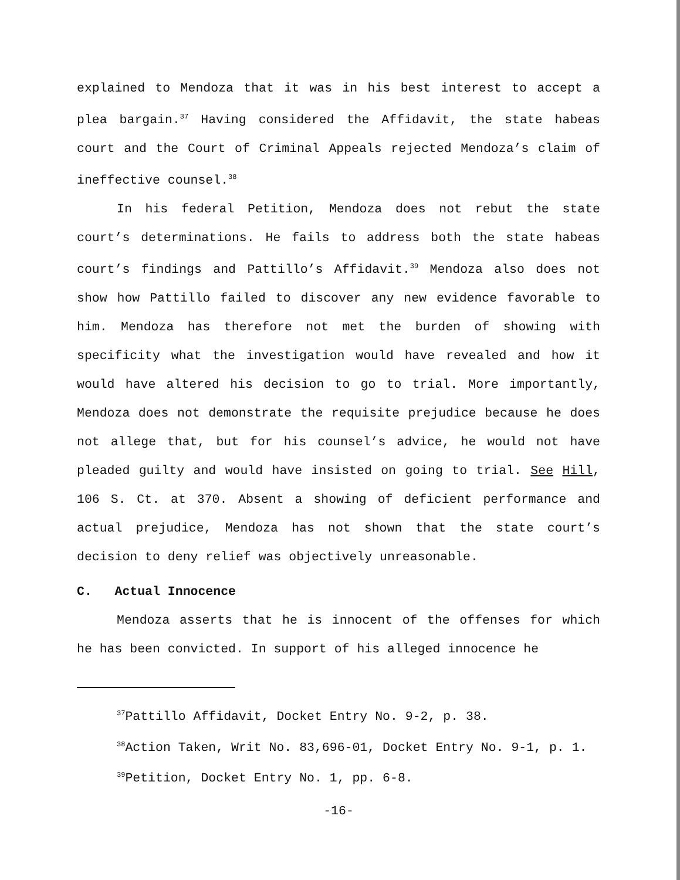explained to Mendoza that it was in his best interest to accept a plea bargain.<sup>37</sup> Having considered the Affidavit, the state habeas court and the Court of Criminal Appeals rejected Mendoza’s claim of ineffective counsel.<sup>38</sup>
In his federal Petition, Mendoza does not rebut the state court’s determinations. He fails to address both the state habeas court’s findings and Pattillo’s Affidavit.<sup>39</sup> Mendoza also does not show how Pattillo failed to discover any new evidence favorable to him. Mendoza has therefore not met the burden of showing with specificity what the investigation would have revealed and how it would have altered his decision to go to trial. More importantly, Mendoza does not demonstrate the requisite prejudice because he does not allege that, but for his counsel’s advice, he would not have pleaded guilty and would have insisted on going to trial. See Hill, 106 S. Ct. at 370. Absent a showing of deficient performance and actual prejudice, Mendoza has not shown that the state court’s decision to deny relief was objectively unreasonable.
C. Actual Innocence
Mendoza asserts that he is innocent of the offenses for which he has been convicted. In support of his alleged innocence he
<sup>37</sup> Pattillo Affidavit, Docket Entry No. 9-2, p. 38.
<sup>38</sup> Action Taken, Writ No. 83,696-01, Docket Entry No. 9-1, p. 1.
<sup>39</sup> Petition, Docket Entry No. 1, pp. 6-8.
-16-